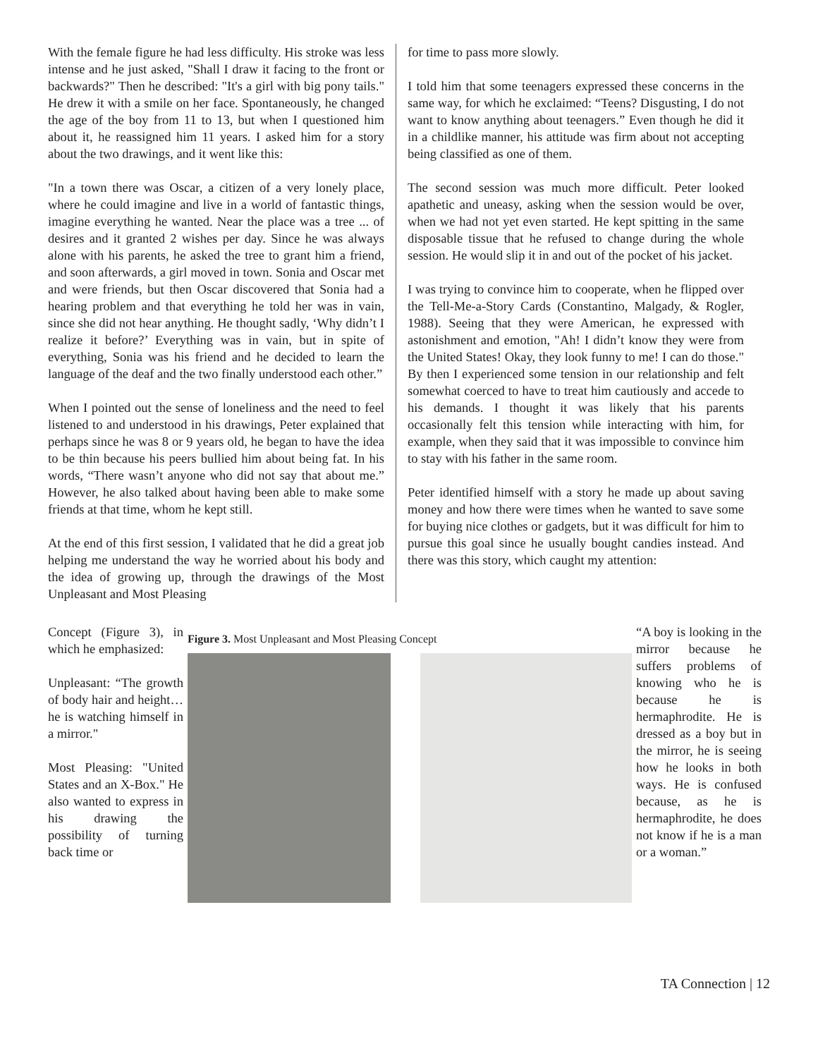With the female figure he had less difficulty. His stroke was less intense and he just asked, "Shall I draw it facing to the front or backwards?" Then he described: "It's a girl with big pony tails." He drew it with a smile on her face. Spontaneously, he changed the age of the boy from 11 to 13, but when I questioned him about it, he reassigned him 11 years. I asked him for a story about the two drawings, and it went like this:
"In a town there was Oscar, a citizen of a very lonely place, where he could imagine and live in a world of fantastic things, imagine everything he wanted. Near the place was a tree ... of desires and it granted 2 wishes per day. Since he was always alone with his parents, he asked the tree to grant him a friend, and soon afterwards, a girl moved in town. Sonia and Oscar met and were friends, but then Oscar discovered that Sonia had a hearing problem and that everything he told her was in vain, since she did not hear anything. He thought sadly, ‘Why didn’t I realize it before?’ Everything was in vain, but in spite of everything, Sonia was his friend and he decided to learn the language of the deaf and the two finally understood each other.”
When I pointed out the sense of loneliness and the need to feel listened to and understood in his drawings, Peter explained that perhaps since he was 8 or 9 years old, he began to have the idea to be thin because his peers bullied him about being fat. In his words, “There wasn’t anyone who did not say that about me.” However, he also talked about having been able to make some friends at that time, whom he kept still.
At the end of this first session, I validated that he did a great job helping me understand the way he worried about his body and the idea of growing up, through the drawings of the Most Unpleasant and Most Pleasing
for time to pass more slowly.
I told him that some teenagers expressed these concerns in the same way, for which he exclaimed: “Teens? Disgusting, I do not want to know anything about teenagers.” Even though he did it in a childlike manner, his attitude was firm about not accepting being classified as one of them.
The second session was much more difficult. Peter looked apathetic and uneasy, asking when the session would be over, when we had not yet even started. He kept spitting in the same disposable tissue that he refused to change during the whole session. He would slip it in and out of the pocket of his jacket.
I was trying to convince him to cooperate, when he flipped over the Tell-Me-a-Story Cards (Constantino, Malgady, & Rogler, 1988). Seeing that they were American, he expressed with astonishment and emotion, "Ah! I didn’t know they were from the United States! Okay, they look funny to me! I can do those." By then I experienced some tension in our relationship and felt somewhat coerced to have to treat him cautiously and accede to his demands. I thought it was likely that his parents occasionally felt this tension while interacting with him, for example, when they said that it was impossible to convince him to stay with his father in the same room.
Peter identified himself with a story he made up about saving money and how there were times when he wanted to save some for buying nice clothes or gadgets, but it was difficult for him to pursue this goal since he usually bought candies instead. And there was this story, which caught my attention:
Concept (Figure 3), in which he emphasized:
Unpleasant: “The growth of body hair and height… he is watching himself in a mirror."
Most Pleasing: "United States and an X-Box." He also wanted to express in his drawing the possibility of turning back time or
Figure 3. Most Unpleasant and Most Pleasing Concept
“A boy is looking in the mirror because he suffers problems of knowing who he is because he is hermaphrodite. He is dressed as a boy but in the mirror, he is seeing how he looks in both ways. He is confused because, as he is hermaphrodite, he does not know if he is a man or a woman.”
TA Connection | 12